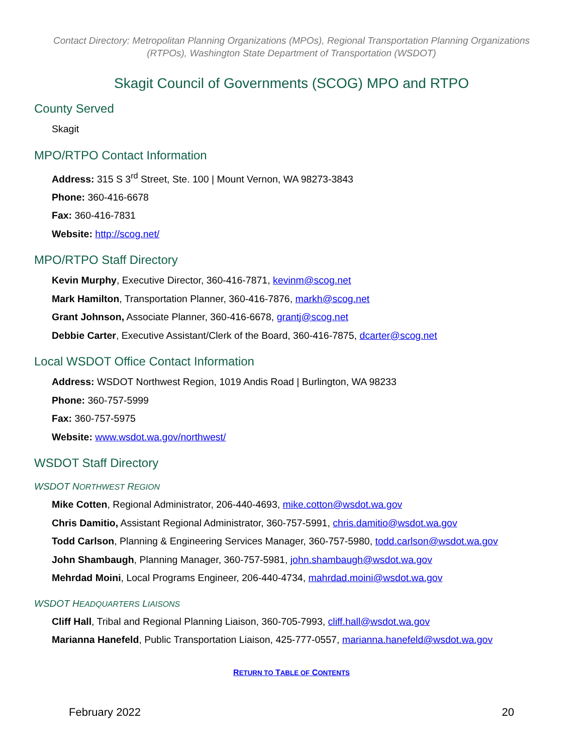Contact Directory: Metropolitan Planning Organizations (MPOs), Regional Transportation Planning Organizations (RTPOs), Washington State Department of Transportation (WSDOT)
Skagit Council of Governments (SCOG) MPO and RTPO
County Served
Skagit
MPO/RTPO Contact Information
Address: 315 S 3<sup>rd</sup> Street, Ste. 100 | Mount Vernon, WA 98273-3843
Phone: 360-416-6678
Fax: 360-416-7831
Website: http://scog.net/
MPO/RTPO Staff Directory
Kevin Murphy, Executive Director, 360-416-7871, kevinm@scog.net
Mark Hamilton, Transportation Planner, 360-416-7876, markh@scog.net
Grant Johnson, Associate Planner, 360-416-6678, grantj@scog.net
Debbie Carter, Executive Assistant/Clerk of the Board, 360-416-7875, dcarter@scog.net
Local WSDOT Office Contact Information
Address: WSDOT Northwest Region, 1019 Andis Road | Burlington, WA 98233
Phone: 360-757-5999
Fax: 360-757-5975
Website: www.wsdot.wa.gov/northwest/
WSDOT Staff Directory
WSDOT NORTHWEST REGION
Mike Cotten, Regional Administrator, 206-440-4693, mike.cotton@wsdot.wa.gov
Chris Damitio, Assistant Regional Administrator, 360-757-5991, chris.damitio@wsdot.wa.gov
Todd Carlson, Planning & Engineering Services Manager, 360-757-5980, todd.carlson@wsdot.wa.gov
John Shambaugh, Planning Manager, 360-757-5981, john.shambaugh@wsdot.wa.gov
Mehrdad Moini, Local Programs Engineer, 206-440-4734, mahrdad.moini@wsdot.wa.gov
WSDOT HEADQUARTERS LIAISONS
Cliff Hall, Tribal and Regional Planning Liaison, 360-705-7993, cliff.hall@wsdot.wa.gov
Marianna Hanefeld, Public Transportation Liaison, 425-777-0557, marianna.hanefeld@wsdot.wa.gov
RETURN TO TABLE OF CONTENTS
February 2022 20